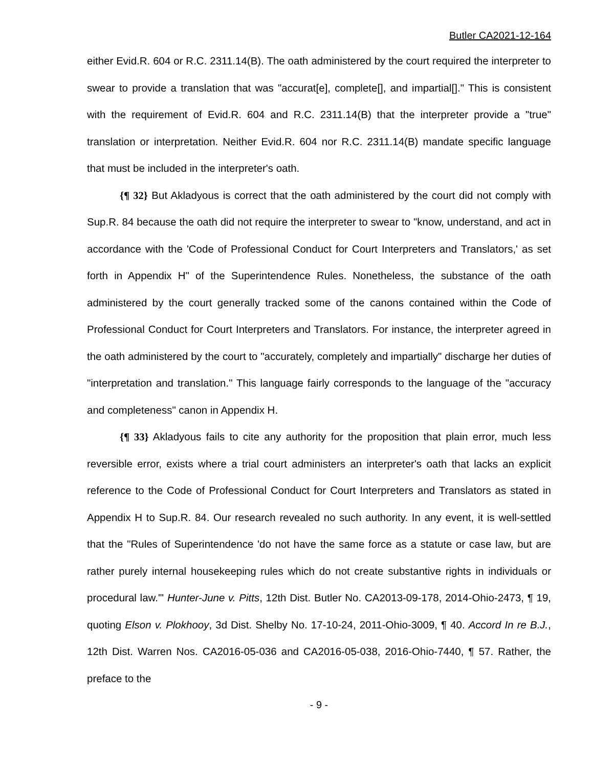Butler CA2021-12-164
either Evid.R. 604 or R.C. 2311.14(B). The oath administered by the court required the interpreter to swear to provide a translation that was "accurat[e], complete[], and impartial[]." This is consistent with the requirement of Evid.R. 604 and R.C. 2311.14(B) that the interpreter provide a "true" translation or interpretation. Neither Evid.R. 604 nor R.C. 2311.14(B) mandate specific language that must be included in the interpreter's oath.
{¶ 32} But Akladyous is correct that the oath administered by the court did not comply with Sup.R. 84 because the oath did not require the interpreter to swear to "know, understand, and act in accordance with the 'Code of Professional Conduct for Court Interpreters and Translators,' as set forth in Appendix H" of the Superintendence Rules. Nonetheless, the substance of the oath administered by the court generally tracked some of the canons contained within the Code of Professional Conduct for Court Interpreters and Translators. For instance, the interpreter agreed in the oath administered by the court to "accurately, completely and impartially" discharge her duties of "interpretation and translation." This language fairly corresponds to the language of the "accuracy and completeness" canon in Appendix H.
{¶ 33} Akladyous fails to cite any authority for the proposition that plain error, much less reversible error, exists where a trial court administers an interpreter's oath that lacks an explicit reference to the Code of Professional Conduct for Court Interpreters and Translators as stated in Appendix H to Sup.R. 84. Our research revealed no such authority. In any event, it is well-settled that the "Rules of Superintendence 'do not have the same force as a statute or case law, but are rather purely internal housekeeping rules which do not create substantive rights in individuals or procedural law.'" Hunter-June v. Pitts, 12th Dist. Butler No. CA2013-09-178, 2014-Ohio-2473, ¶ 19, quoting Elson v. Plokhooy, 3d Dist. Shelby No. 17-10-24, 2011-Ohio-3009, ¶ 40. Accord In re B.J., 12th Dist. Warren Nos. CA2016-05-036 and CA2016-05-038, 2016-Ohio-7440, ¶ 57. Rather, the preface to the
- 9 -